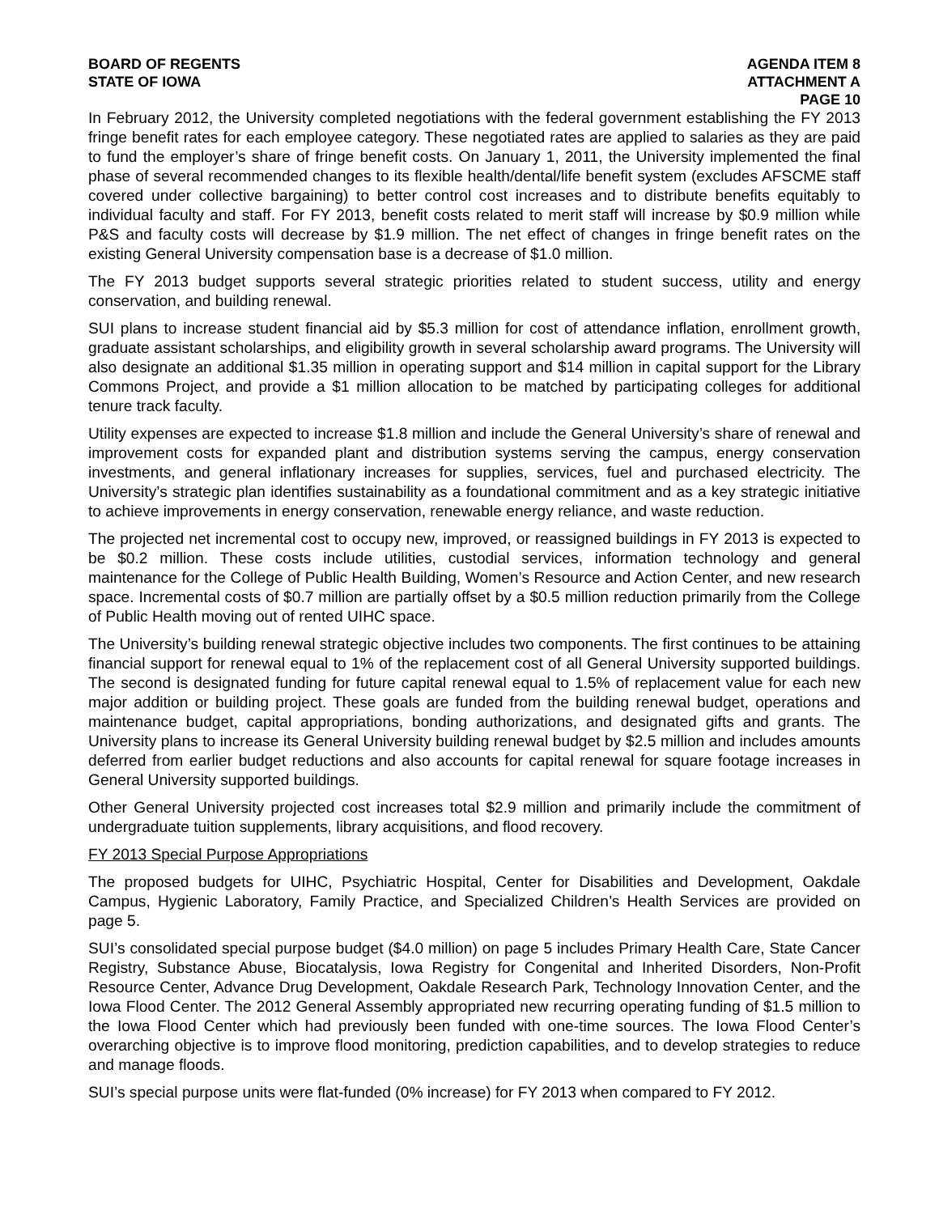BOARD OF REGENTS
STATE OF IOWA
AGENDA ITEM 8
ATTACHMENT A
PAGE 10
In February 2012, the University completed negotiations with the federal government establishing the FY 2013 fringe benefit rates for each employee category. These negotiated rates are applied to salaries as they are paid to fund the employer’s share of fringe benefit costs. On January 1, 2011, the University implemented the final phase of several recommended changes to its flexible health/dental/life benefit system (excludes AFSCME staff covered under collective bargaining) to better control cost increases and to distribute benefits equitably to individual faculty and staff. For FY 2013, benefit costs related to merit staff will increase by $0.9 million while P&S and faculty costs will decrease by $1.9 million. The net effect of changes in fringe benefit rates on the existing General University compensation base is a decrease of $1.0 million.
The FY 2013 budget supports several strategic priorities related to student success, utility and energy conservation, and building renewal.
SUI plans to increase student financial aid by $5.3 million for cost of attendance inflation, enrollment growth, graduate assistant scholarships, and eligibility growth in several scholarship award programs. The University will also designate an additional $1.35 million in operating support and $14 million in capital support for the Library Commons Project, and provide a $1 million allocation to be matched by participating colleges for additional tenure track faculty.
Utility expenses are expected to increase $1.8 million and include the General University’s share of renewal and improvement costs for expanded plant and distribution systems serving the campus, energy conservation investments, and general inflationary increases for supplies, services, fuel and purchased electricity. The University’s strategic plan identifies sustainability as a foundational commitment and as a key strategic initiative to achieve improvements in energy conservation, renewable energy reliance, and waste reduction.
The projected net incremental cost to occupy new, improved, or reassigned buildings in FY 2013 is expected to be $0.2 million. These costs include utilities, custodial services, information technology and general maintenance for the College of Public Health Building, Women’s Resource and Action Center, and new research space. Incremental costs of $0.7 million are partially offset by a $0.5 million reduction primarily from the College of Public Health moving out of rented UIHC space.
The University’s building renewal strategic objective includes two components. The first continues to be attaining financial support for renewal equal to 1% of the replacement cost of all General University supported buildings. The second is designated funding for future capital renewal equal to 1.5% of replacement value for each new major addition or building project. These goals are funded from the building renewal budget, operations and maintenance budget, capital appropriations, bonding authorizations, and designated gifts and grants. The University plans to increase its General University building renewal budget by $2.5 million and includes amounts deferred from earlier budget reductions and also accounts for capital renewal for square footage increases in General University supported buildings.
Other General University projected cost increases total $2.9 million and primarily include the commitment of undergraduate tuition supplements, library acquisitions, and flood recovery.
FY 2013 Special Purpose Appropriations
The proposed budgets for UIHC, Psychiatric Hospital, Center for Disabilities and Development, Oakdale Campus, Hygienic Laboratory, Family Practice, and Specialized Children’s Health Services are provided on page 5.
SUI’s consolidated special purpose budget ($4.0 million) on page 5 includes Primary Health Care, State Cancer Registry, Substance Abuse, Biocatalysis, Iowa Registry for Congenital and Inherited Disorders, Non-Profit Resource Center, Advance Drug Development, Oakdale Research Park, Technology Innovation Center, and the Iowa Flood Center. The 2012 General Assembly appropriated new recurring operating funding of $1.5 million to the Iowa Flood Center which had previously been funded with one-time sources. The Iowa Flood Center’s overarching objective is to improve flood monitoring, prediction capabilities, and to develop strategies to reduce and manage floods.
SUI’s special purpose units were flat-funded (0% increase) for FY 2013 when compared to FY 2012.